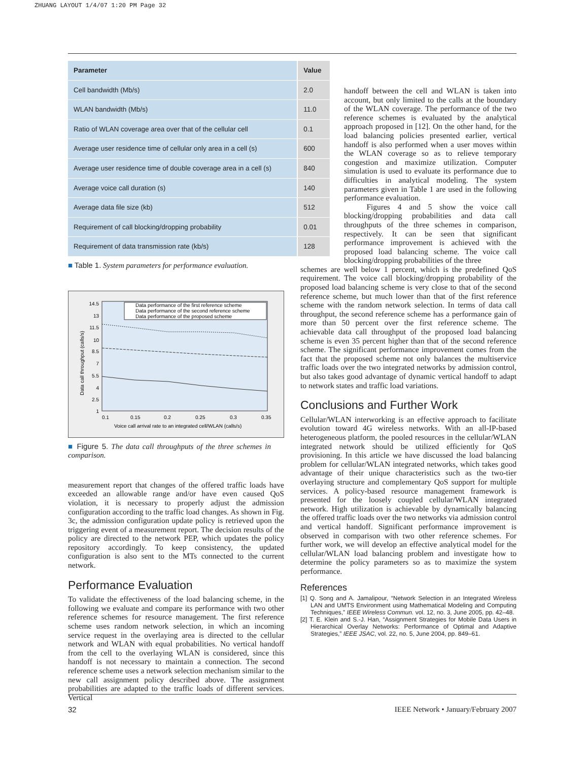ZHUANG LAYOUT 1/4/07 1:20 PM Page 32
| Parameter | Value |
| --- | --- |
| Cell bandwidth (Mb/s) | 2.0 |
| WLAN bandwidth (Mb/s) | 11.0 |
| Ratio of WLAN coverage area over that of the cellular cell | 0.1 |
| Average user residence time of cellular only area in a cell (s) | 600 |
| Average user residence time of double coverage area in a cell (s) | 840 |
| Average voice call duration (s) | 140 |
| Average data file size (kb) | 512 |
| Requirement of call blocking/dropping probability | 0.01 |
| Requirement of data transmission rate (kb/s) | 128 |
■ Table 1. System parameters for performance evaluation.
14.5
13
11.5
10
8.5
7
5.5
4
2.5
1
0.1
0.15
0.2
0.25
0.3
0.35
Voice call arrival rate to an integrated cell/WLAN (calls/s)
Data call throughput (calls/s)
Data performance of the first reference scheme
Data performance of the second reference scheme
Data performance of the proposed scheme
■ Figure 5. The data call throughputs of the three schemes in comparison.
measurement report that changes of the offered traffic loads have exceeded an allowable range and/or have even caused QoS violation, it is necessary to properly adjust the admission configuration according to the traffic load changes. As shown in Fig. 3c, the admission configuration update policy is retrieved upon the triggering event of a measurement report. The decision results of the policy are directed to the network PEP, which updates the policy repository accordingly. To keep consistency, the updated configuration is also sent to the MTs connected to the current network.
Performance Evaluation
To validate the effectiveness of the load balancing scheme, in the following we evaluate and compare its performance with two other reference schemes for resource management. The first reference scheme uses random network selection, in which an incoming service request in the overlaying area is directed to the cellular network and WLAN with equal probabilities. No vertical handoff from the cell to the overlaying WLAN is considered, since this handoff is not necessary to maintain a connection. The second reference scheme uses a network selection mechanism similar to the new call assignment policy described above. The assignment probabilities are adapted to the traffic loads of different services. Vertical
handoff between the cell and WLAN is taken into account, but only limited to the calls at the boundary of the WLAN coverage. The performance of the two reference schemes is evaluated by the analytical approach proposed in [12]. On the other hand, for the load balancing policies presented earlier, vertical handoff is also performed when a user moves within the WLAN coverage so as to relieve temporary congestion and maximize utilization. Computer simulation is used to evaluate its performance due to difficulties in analytical modeling. The system parameters given in Table 1 are used in the following performance evaluation.
Figures 4 and 5 show the voice call blocking/dropping probabilities and data call throughputs of the three schemes in comparison, respectively. It can be seen that significant performance improvement is achieved with the proposed load balancing scheme. The voice call blocking/dropping probabilities of the three
schemes are well below 1 percent, which is the predefined QoS requirement. The voice call blocking/dropping probability of the proposed load balancing scheme is very close to that of the second reference scheme, but much lower than that of the first reference scheme with the random network selection. In terms of data call throughput, the second reference scheme has a performance gain of more than 50 percent over the first reference scheme. The achievable data call throughput of the proposed load balancing scheme is even 35 percent higher than that of the second reference scheme. The significant performance improvement comes from the fact that the proposed scheme not only balances the multiservice traffic loads over the two integrated networks by admission control, but also takes good advantage of dynamic vertical handoff to adapt to network states and traffic load variations.
Conclusions and Further Work
Cellular/WLAN interworking is an effective approach to facilitate evolution toward 4G wireless networks. With an all-IP-based heterogeneous platform, the pooled resources in the cellular/WLAN integrated network should be utilized efficiently for QoS provisioning. In this article we have discussed the load balancing problem for cellular/WLAN integrated networks, which takes good advantage of their unique characteristics such as the two-tier overlaying structure and complementary QoS support for multiple services. A policy-based resource management framework is presented for the loosely coupled cellular/WLAN integrated network. High utilization is achievable by dynamically balancing the offered traffic loads over the two networks via admission control and vertical handoff. Significant performance improvement is observed in comparison with two other reference schemes. For further work, we will develop an effective analytical model for the cellular/WLAN load balancing problem and investigate how to determine the policy parameters so as to maximize the system performance.
References
[1] Q. Song and A. Jamalipour, “Network Selection in an Integrated Wireless LAN and UMTS Environment using Mathematical Modeling and Computing Techniques,” IEEE Wireless Commun. vol. 12, no. 3, June 2005, pp. 42–48.
[2] T. E. Klein and S.-J. Han, “Assignment Strategies for Mobile Data Users in Hierarchical Overlay Networks: Performance of Optimal and Adaptive Strategies,” IEEE JSAC, vol. 22, no. 5, June 2004, pp. 849–61.
32 IEEE Network • January/February 2007